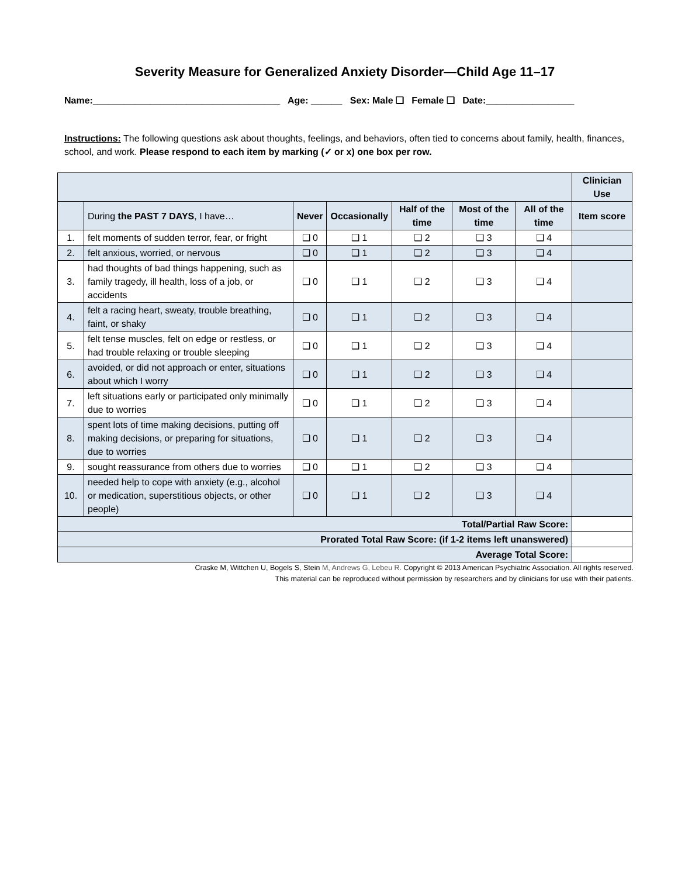Severity Measure for Generalized Anxiety Disorder—Child Age 11–17
Name:____________________________________ Age: ______ Sex: Male ❑ Female ❑ Date:_________________
Instructions: The following questions ask about thoughts, feelings, and behaviors, often tied to concerns about family, health, finances, school, and work. Please respond to each item by marking (✓ or x) one box per row.
| | | | | | | | Clinician Use |
| | During the PAST 7 DAYS , I have… | Never | Occasionally | Half of the time | Most of the time | All of the time | Item score |
| 1. | felt moments of sudden terror, fear, or fright | ❑ 0 | ❑ 1 | ❑ 2 | ❑ 3 | ❑ 4 | |
| 2. | felt anxious, worried, or nervous | ❑ 0 | ❑ 1 | ❑ 2 | ❑ 3 | ❑ 4 | |
| 3. | had thoughts of bad things happening, such as family tragedy, ill health, loss of a job, or accidents | ❑ 0 | ❑ 1 | ❑ 2 | ❑ 3 | ❑ 4 | |
| 4. | felt a racing heart, sweaty, trouble breathing, faint, or shaky | ❑ 0 | ❑ 1 | ❑ 2 | ❑ 3 | ❑ 4 | |
| 5. | felt tense muscles, felt on edge or restless, or had trouble relaxing or trouble sleeping | ❑ 0 | ❑ 1 | ❑ 2 | ❑ 3 | ❑ 4 | |
| 6. | avoided, or did not approach or enter, situations about which I worry | ❑ 0 | ❑ 1 | ❑ 2 | ❑ 3 | ❑ 4 | |
| 7. | left situations early or participated only minimally due to worries | ❑ 0 | ❑ 1 | ❑ 2 | ❑ 3 | ❑ 4 | |
| 8. | spent lots of time making decisions, putting off making decisions, or preparing for situations, due to worries | ❑ 0 | ❑ 1 | ❑ 2 | ❑ 3 | ❑ 4 | |
| 9. | sought reassurance from others due to worries | ❑ 0 | ❑ 1 | ❑ 2 | ❑ 3 | ❑ 4 | |
| 10. | needed help to cope with anxiety (e.g., alcohol or medication, superstitious objects, or other people) | ❑ 0 | ❑ 1 | ❑ 2 | ❑ 3 | ❑ 4 | |
| Total/Partial Raw Score: | | | | | | | |
| Prorated Total Raw Score: (if 1-2 items left unanswered) | | | | | | | |
| Average Total Score: | | | | | | | |
Craske M, Wittchen U, Bogels S, Stein M, Andrews G, Lebeu R. Copyright © 2013 American Psychiatric Association. All rights reserved.
This material can be reproduced without permission by researchers and by clinicians for use with their patients.